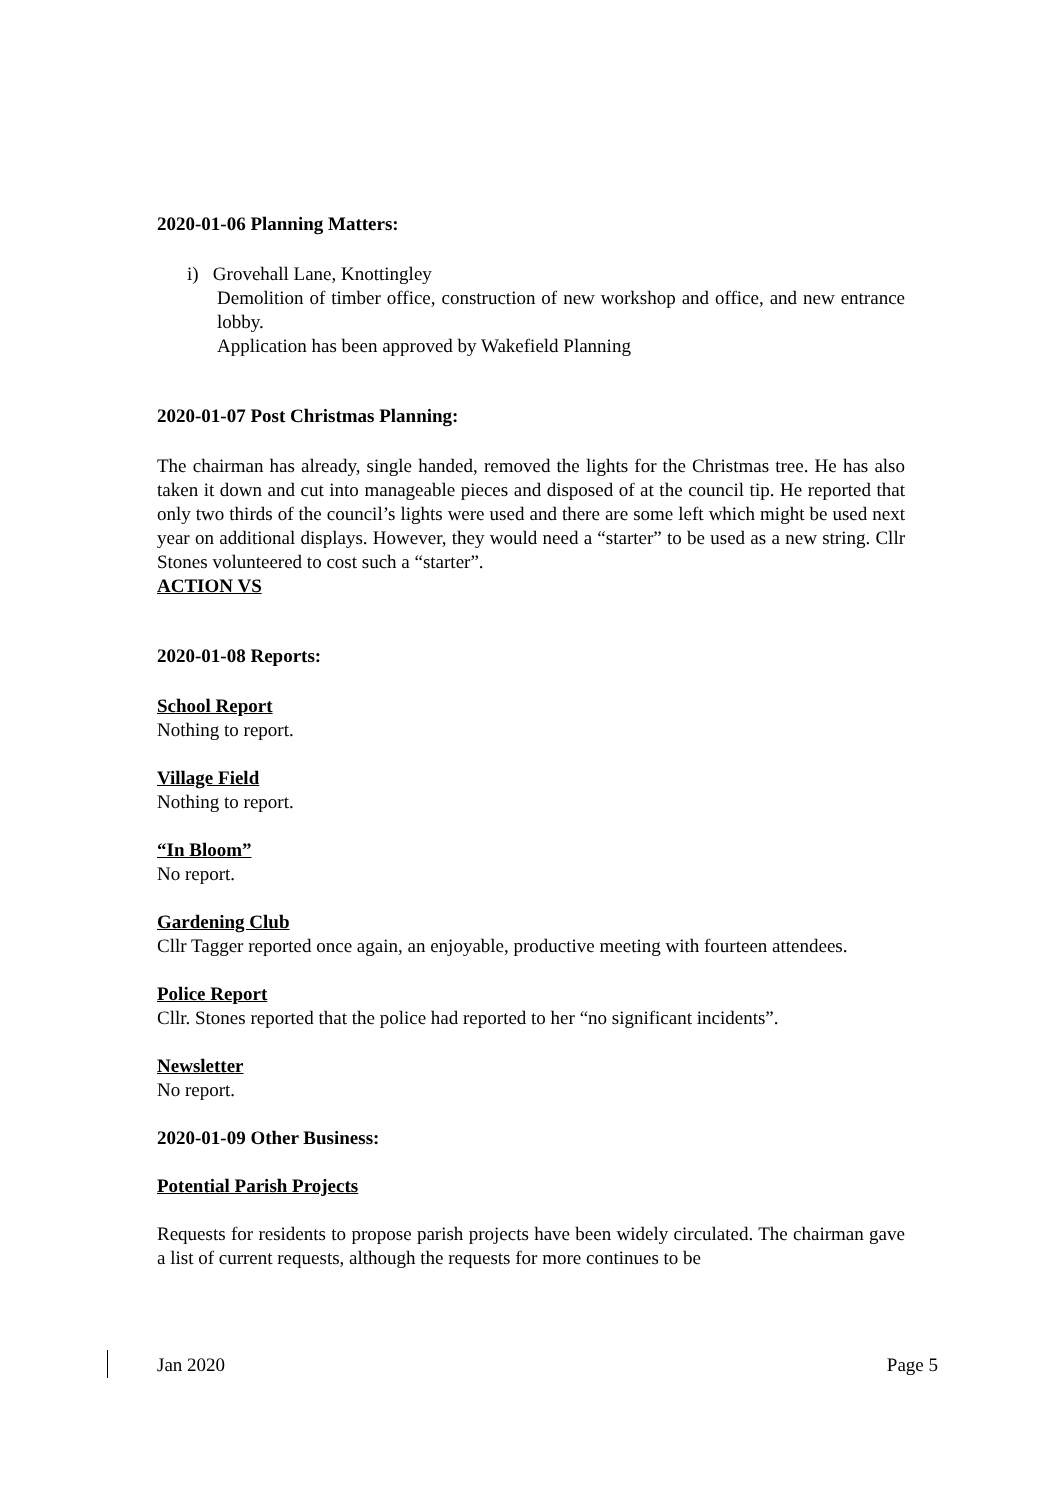2020-01-06 Planning Matters:
i) Grovehall Lane, Knottingley
Demolition of timber office, construction of new workshop and office, and new entrance lobby.
Application has been approved by Wakefield Planning
2020-01-07 Post Christmas Planning:
The chairman has already, single handed, removed the lights for the Christmas tree. He has also taken it down and cut into manageable pieces and disposed of at the council tip. He reported that only two thirds of the council’s lights were used and there are some left which might be used next year on additional displays. However, they would need a “starter” to be used as a new string. Cllr Stones volunteered to cost such a “starter”.
ACTION VS
2020-01-08 Reports:
School Report
Nothing to report.
Village Field
Nothing to report.
“In Bloom”
No report.
Gardening Club
Cllr Tagger reported once again, an enjoyable, productive meeting with fourteen attendees.
Police Report
Cllr. Stones reported that the police had reported to her “no significant incidents”.
Newsletter
No report.
2020-01-09 Other Business:
Potential Parish Projects
Requests for residents to propose parish projects have been widely circulated. The chairman gave a list of current requests, although the requests for more continues to be
Jan 2020 Page 5